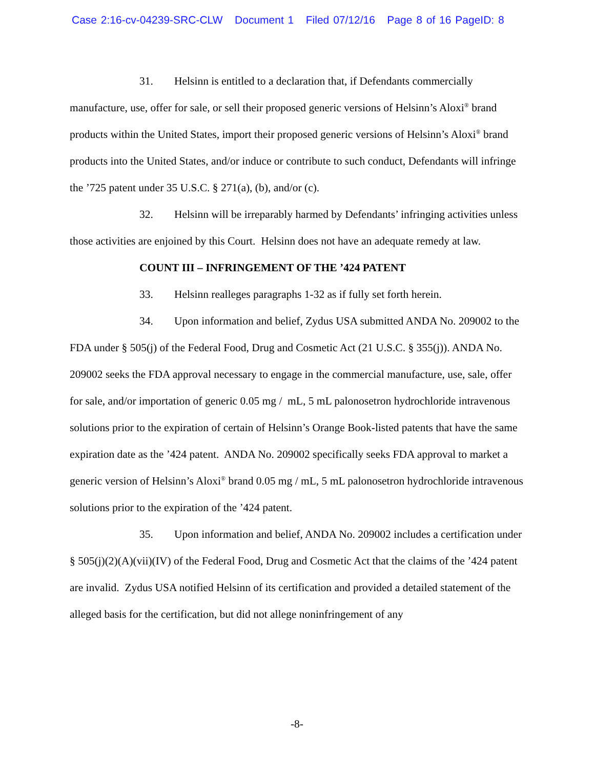Case 2:16-cv-04239-SRC-CLW Document 1 Filed 07/12/16 Page 8 of 16 PageID: 8
31. Helsinn is entitled to a declaration that, if Defendants commercially manufacture, use, offer for sale, or sell their proposed generic versions of Helsinn’s Aloxi<sup>®</sup> brand products within the United States, import their proposed generic versions of Helsinn’s Aloxi<sup>®</sup> brand products into the United States, and/or induce or contribute to such conduct, Defendants will infringe the ’725 patent under 35 U.S.C. § 271(a), (b), and/or (c).
32. Helsinn will be irreparably harmed by Defendants’ infringing activities unless those activities are enjoined by this Court. Helsinn does not have an adequate remedy at law.
COUNT III – INFRINGEMENT OF THE ’424 PATENT
33. Helsinn realleges paragraphs 1-32 as if fully set forth herein.
34. Upon information and belief, Zydus USA submitted ANDA No. 209002 to the FDA under § 505(j) of the Federal Food, Drug and Cosmetic Act (21 U.S.C. § 355(j)). ANDA No. 209002 seeks the FDA approval necessary to engage in the commercial manufacture, use, sale, offer for sale, and/or importation of generic 0.05 mg / mL, 5 mL palonosetron hydrochloride intravenous solutions prior to the expiration of certain of Helsinn’s Orange Book-listed patents that have the same expiration date as the ’424 patent. ANDA No. 209002 specifically seeks FDA approval to market a generic version of Helsinn’s Aloxi<sup>®</sup> brand 0.05 mg / mL, 5 mL palonosetron hydrochloride intravenous solutions prior to the expiration of the ’424 patent.
35. Upon information and belief, ANDA No. 209002 includes a certification under § 505(j)(2)(A)(vii)(IV) of the Federal Food, Drug and Cosmetic Act that the claims of the ’424 patent are invalid. Zydus USA notified Helsinn of its certification and provided a detailed statement of the alleged basis for the certification, but did not allege noninfringement of any
-8-